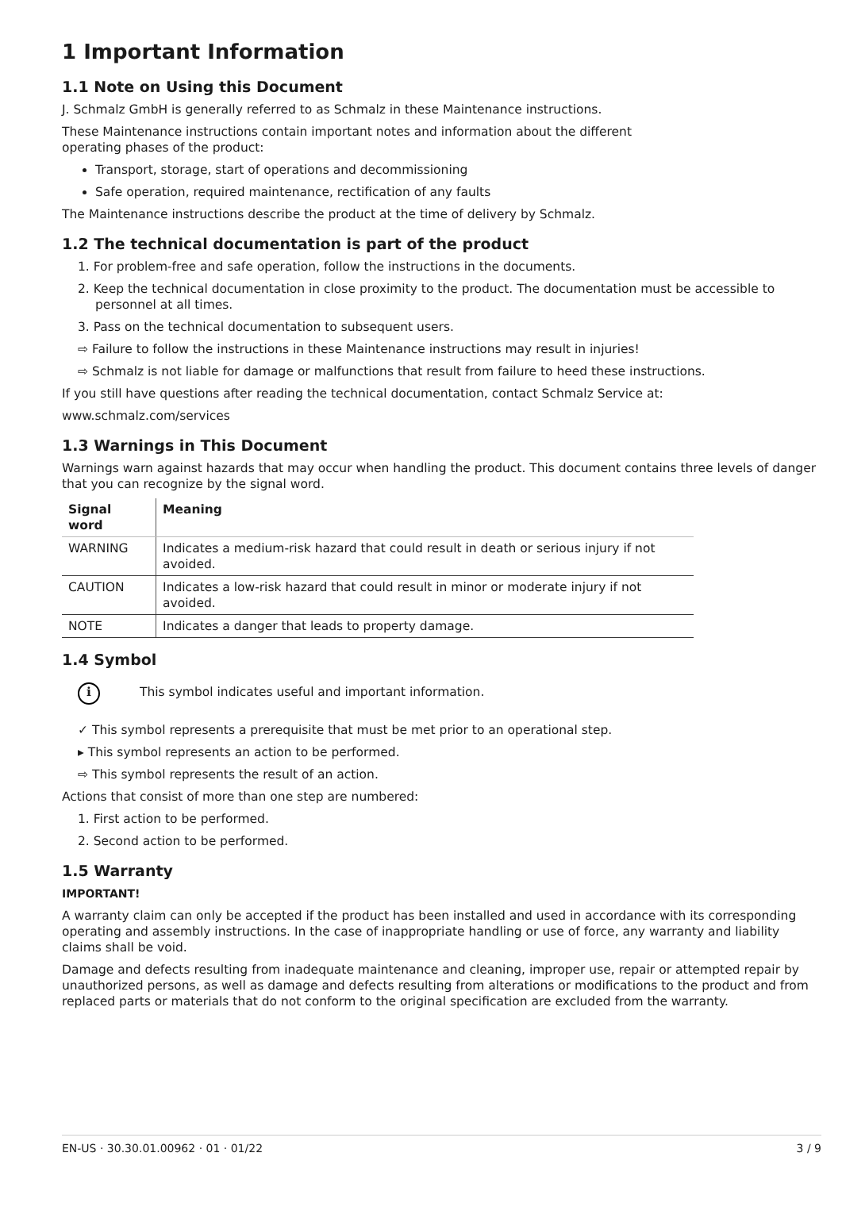1 Important Information
1.1 Note on Using this Document
J. Schmalz GmbH is generally referred to as Schmalz in these Maintenance instructions.
These Maintenance instructions contain important notes and information about the different
operating phases of the product:
Transport, storage, start of operations and decommissioning
Safe operation, required maintenance, rectification of any faults
The Maintenance instructions describe the product at the time of delivery by Schmalz.
1.2 The technical documentation is part of the product
1. For problem-free and safe operation, follow the instructions in the documents.
2. Keep the technical documentation in close proximity to the product. The documentation must be accessible to personnel at all times.
3. Pass on the technical documentation to subsequent users.
⇨ Failure to follow the instructions in these Maintenance instructions may result in injuries!
⇨ Schmalz is not liable for damage or malfunctions that result from failure to heed these instructions.
If you still have questions after reading the technical documentation, contact Schmalz Service at:
www.schmalz.com/services
1.3 Warnings in This Document
Warnings warn against hazards that may occur when handling the product. This document contains three levels of danger that you can recognize by the signal word.
| Signal word | Meaning |
| --- | --- |
| WARNING | Indicates a medium-risk hazard that could result in death or serious injury if not avoided. |
| CAUTION | Indicates a low-risk hazard that could result in minor or moderate injury if not avoided. |
| NOTE | Indicates a danger that leads to property damage. |
1.4 Symbol
i This symbol indicates useful and important information.
✓ This symbol represents a prerequisite that must be met prior to an operational step.
▸ This symbol represents an action to be performed.
⇨ This symbol represents the result of an action.
Actions that consist of more than one step are numbered:
1. First action to be performed.
2. Second action to be performed.
1.5 Warranty
IMPORTANT!
A warranty claim can only be accepted if the product has been installed and used in accordance with its corresponding operating and assembly instructions. In the case of inappropriate handling or use of force, any warranty and liability claims shall be void.
Damage and defects resulting from inadequate maintenance and cleaning, improper use, repair or attempted repair by unauthorized persons, as well as damage and defects resulting from alterations or modifications to the product and from replaced parts or materials that do not conform to the original specification are excluded from the warranty.
EN-US · 30.30.01.00962 · 01 · 01/22 3 / 9